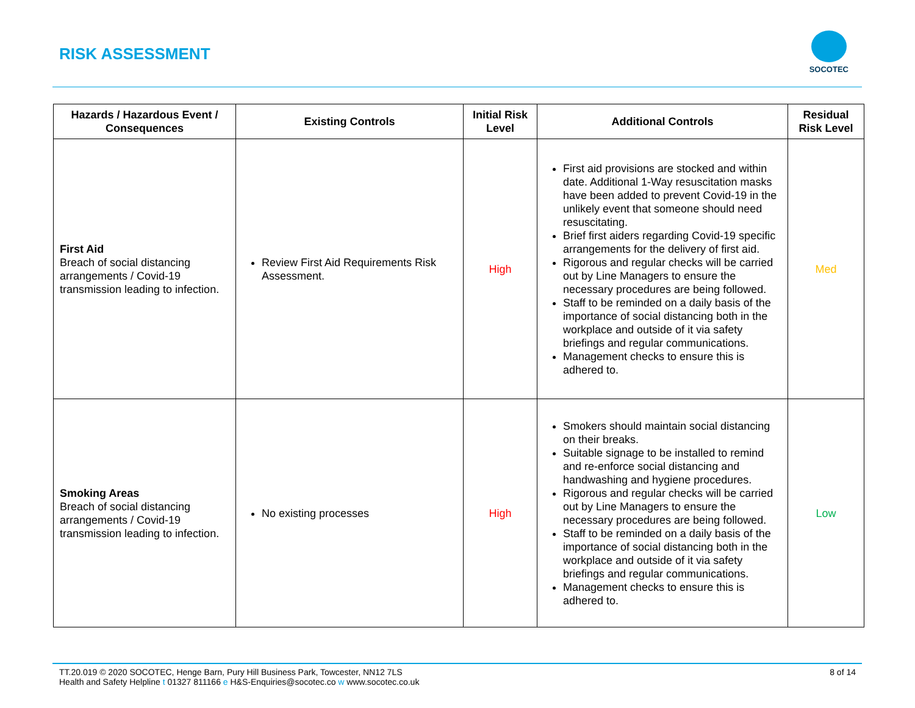RISK ASSESSMENT
SOCOTEC
| Hazards / Hazardous Event / Consequences | Existing Controls | Initial Risk Level | Additional Controls | Residual Risk Level |
| --- | --- | --- | --- | --- |
| First Aid Breach of social distancing arrangements / Covid-19 transmission leading to infection. | Review First Aid Requirements Risk Assessment. | High | First aid provisions are stocked and within date. Additional 1-Way resuscitation masks have been added to prevent Covid-19 in the unlikely event that someone should need resuscitating. Brief first aiders regarding Covid-19 specific arrangements for the delivery of first aid. Rigorous and regular checks will be carried out by Line Managers to ensure the necessary procedures are being followed. Staff to be reminded on a daily basis of the importance of social distancing both in the workplace and outside of it via safety briefings and regular communications. Management checks to ensure this is adhered to. | Med |
| Smoking Areas Breach of social distancing arrangements / Covid-19 transmission leading to infection. | No existing processes | High | Smokers should maintain social distancing on their breaks. Suitable signage to be installed to remind and re-enforce social distancing and handwashing and hygiene procedures. Rigorous and regular checks will be carried out by Line Managers to ensure the necessary procedures are being followed. Staff to be reminded on a daily basis of the importance of social distancing both in the workplace and outside of it via safety briefings and regular communications. Management checks to ensure this is adhered to. | Low |
TT.20.019 © 2020 SOCOTEC, Henge Barn, Pury Hill Business Park, Towcester, NN12 7LS 8 of 14
Health and Safety Helpline t 01327 811166 e H&S-Enquiries@socotec.co w www.socotec.co.uk